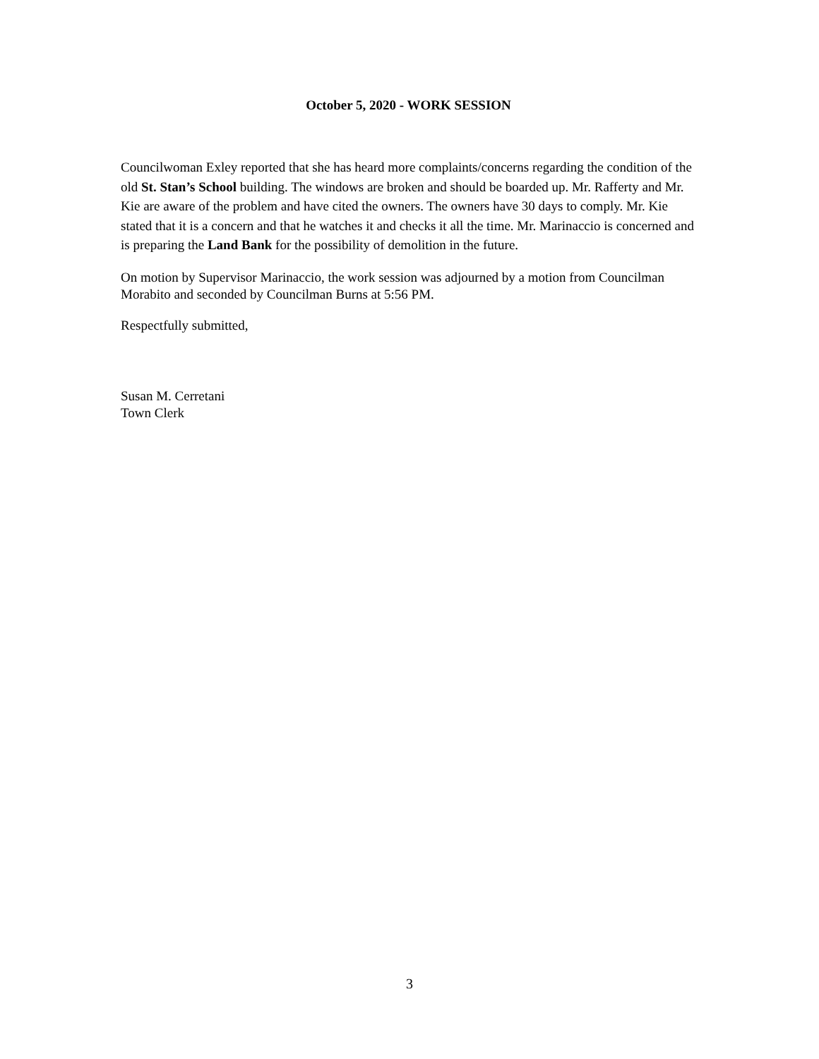October 5, 2020 - WORK SESSION
Councilwoman Exley reported that she has heard more complaints/concerns regarding the condition of the old St. Stan’s School building. The windows are broken and should be boarded up. Mr. Rafferty and Mr. Kie are aware of the problem and have cited the owners. The owners have 30 days to comply. Mr. Kie stated that it is a concern and that he watches it and checks it all the time. Mr. Marinaccio is concerned and is preparing the Land Bank for the possibility of demolition in the future.
On motion by Supervisor Marinaccio, the work session was adjourned by a motion from Councilman Morabito and seconded by Councilman Burns at 5:56 PM.
Respectfully submitted,
Susan M. Cerretani
Town Clerk
3